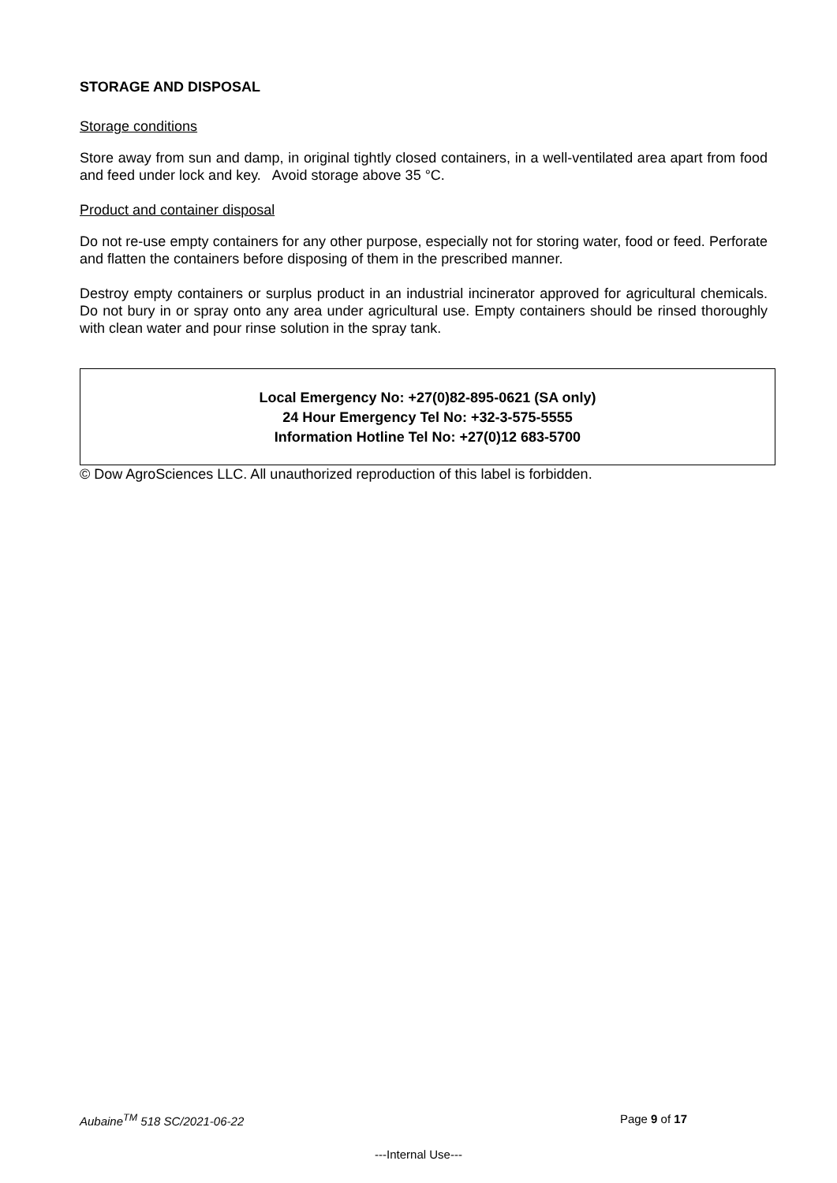STORAGE AND DISPOSAL
Storage conditions
Store away from sun and damp, in original tightly closed containers, in a well-ventilated area apart from food and feed under lock and key. Avoid storage above 35 °C.
Product and container disposal
Do not re-use empty containers for any other purpose, especially not for storing water, food or feed. Perforate and flatten the containers before disposing of them in the prescribed manner.
Destroy empty containers or surplus product in an industrial incinerator approved for agricultural chemicals. Do not bury in or spray onto any area under agricultural use. Empty containers should be rinsed thoroughly with clean water and pour rinse solution in the spray tank.
Local Emergency No: +27(0)82-895-0621 (SA only)
24 Hour Emergency Tel No: +32-3-575-5555
Information Hotline Tel No: +27(0)12 683-5700
© Dow AgroSciences LLC. All unauthorized reproduction of this label is forbidden.
Aubaine<sup>TM</sup> 518 SC/2021-06-22 Page 9 of 17
---Internal Use---